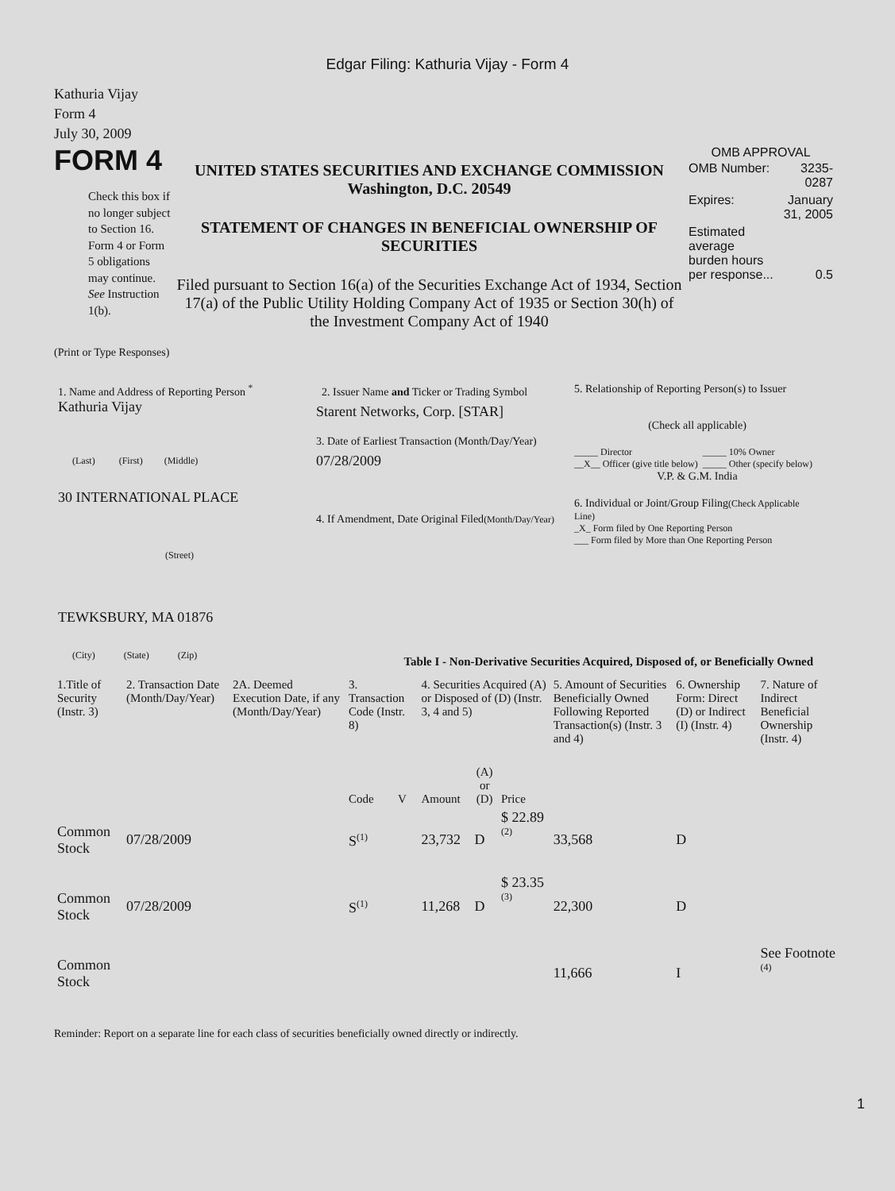Edgar Filing: Kathuria Vijay - Form 4
Kathuria Vijay
Form 4
July 30, 2009
FORM 4
Check this box if no longer subject to Section 16. Form 4 or Form 5 obligations may continue. See Instruction 1(b).
UNITED STATES SECURITIES AND EXCHANGE COMMISSION
Washington, D.C. 20549
STATEMENT OF CHANGES IN BENEFICIAL OWNERSHIP OF SECURITIES
Filed pursuant to Section 16(a) of the Securities Exchange Act of 1934, Section 17(a) of the Public Utility Holding Company Act of 1935 or Section 30(h) of the Investment Company Act of 1940
OMB APPROVAL
| OMB Number: | 3235-0287 |
| Expires: | January 31, 2005 |
| Estimated average burden hours per response... | 0.5 |
(Print or Type Responses)
1. Name and Address of Reporting Person <sup>*</sup>
Kathuria Vijay
(Last) (First) (Middle)
30 INTERNATIONAL PLACE
(Street)
TEWKSBURY, MA 01876
(City) (State) (Zip)
2. Issuer Name and Ticker or Trading Symbol
Starent Networks, Corp. [STAR]
3. Date of Earliest Transaction (Month/Day/Year)
07/28/2009
4. If Amendment, Date Original Filed(Month/Day/Year)
5. Relationship of Reporting Person(s) to Issuer
(Check all applicable)
| _____ Director __X__ Officer (give title below) | _____ 10% Owner _____ Other (specify below) |
V.P. & G.M. India
6. Individual or Joint/Group Filing(Check Applicable Line)
_X_ Form filed by One Reporting Person
___ Form filed by More than One Reporting Person
Table I - Non-Derivative Securities Acquired, Disposed of, or Beneficially Owned
| 1.Title of Security (Instr. 3) | 2. Transaction Date (Month/Day/Year) | 2A. Deemed Execution Date, if any (Month/Day/Year) | 3. Transaction Code (Instr. 8) | | 4. Securities Acquired (A) or Disposed of (D) (Instr. 3, 4 and 5) | | | 5. Amount of Securities Beneficially Owned Following Reported Transaction(s) (Instr. 3 and 4) | 6. Ownership Form: Direct (D) or Indirect (I) (Instr. 4) | 7. Nature of Indirect Beneficial Ownership (Instr. 4) |
| --- | --- | --- | --- | --- | --- | --- | --- | --- | --- | --- |
| | | | Code | V | Amount | (A) or (D) | Price | | | |
| Common Stock | 07/28/2009 | | S<sup>(1)</sup> | | 23,732 | D | $ 22.89 <sup>(2)</sup> | 33,568 | D | |
| Common Stock | 07/28/2009 | | S<sup>(1)</sup> | | 11,268 | D | $ 23.35 <sup>(3)</sup> | 22,300 | D | |
| Common Stock | | | | | | | | 11,666 | I | See Footnote <sup>(4)</sup> |
Reminder: Report on a separate line for each class of securities beneficially owned directly or indirectly.
1